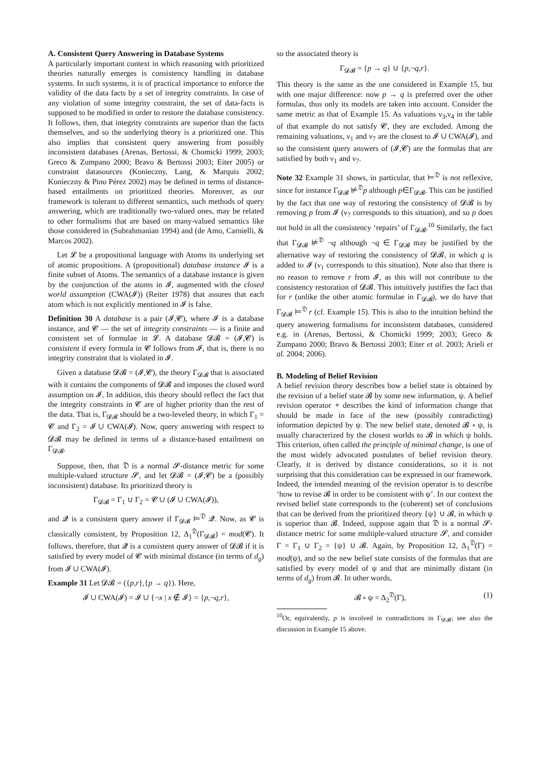A. Consistent Query Answering in Database Systems
A particularly important context in which reasoning with prioritized theories naturally emerges is consistency handling in database systems. In such systems, it is of practical importance to enforce the validity of the data facts by a set of integrity constraints. In case of any violation of some integrity constraint, the set of data-facts is supposed to be modified in order to restore the database consistency. It follows, then, that integrity constraints are superior than the facts themselves, and so the underlying theory is a prioritized one. This also implies that consistent query answering from possibly inconsistent databases (Arenas, Bertossi, & Chomicki 1999; 2003; Greco & Zumpano 2000; Bravo & Bertossi 2003; Eiter 2005) or constraint datasources (Konieczny, Lang, & Marquis 2002; Konieczny & Pino Pérez 2002) may be defined in terms of distance-based entailments on prioritized theories. Moreover, as our framework is tolerant to different semantics, such methods of query answering, which are traditionally two-valued ones, may be related to other formalisms that are based on many-valued semantics like those considered in (Subrahmanian 1994) and (de Amo, Carnielli, & Marcos 2002).
Let 𝓛 be a propositional language with Atoms its underlying set of atomic propositions. A (propositional) database instance 𝓘 is a finite subset of Atoms. The semantics of a database instance is given by the conjunction of the atoms in 𝓘, augmented with the closed world assumption (CWA(𝓘)) (Reiter 1978) that assures that each atom which is not explicitly mentioned in 𝓘 is false.
Definition 30 A database is a pair (𝓘,𝓒), where 𝓘 is a database instance, and 𝓒 — the set of integrity constraints — is a finite and consistent set of formulae in 𝓛. A database 𝓓𝓑 = (𝓘,𝓒) is consistent if every formula in 𝓒 follows from 𝓘, that is, there is no integrity constraint that is violated in 𝓘.
Given a database 𝓓𝓑 = (𝓘,𝓒), the theory Γ<sub>𝓓𝓑</sub> that is associated with it contains the components of 𝓓𝓑 and imposes the closed word assumption on 𝓘. In addition, this theory should reflect the fact that the integrity constraints in 𝓒 are of higher priority than the rest of the data. That is, Γ<sub>𝓓𝓑</sub> should be a two-leveled theory, in which Γ<sub>1</sub> = 𝓒 and Γ<sub>2</sub> = 𝓘 ∪ CWA(𝓘). Now, query answering with respect to 𝓓𝓑 may be defined in terms of a distance-based entailment on Γ<sub>𝓓𝓑</sub>.
Suppose, then, that 𝔇 is a normal 𝓢-distance metric for some multiple-valued structure 𝓢, and let 𝓓𝓑 = (𝓘,𝓒) be a (possibly inconsistent) database. Its prioritized theory is
Γ<sub>𝓓𝓑</sub> = Γ<sub>1</sub> ∪ Γ<sub>2</sub> = 𝓒 ∪ (𝓘 ∪ CWA(𝓘)),
and 𝓠 is a consistent query answer if Γ<sub>𝓓𝓑</sub> ⊨<sup>𝔇</sup> 𝓠. Now, as 𝓒 is classically consistent, by Proposition 12, Δ<sub>1</sub><sup>𝔇</sup>(Γ<sub>𝓓𝓑</sub>) = mod(𝓒). It follows, therefore, that 𝓠 is a consistent query answer of 𝓓𝓑 if it is satisfied by every model of 𝓒 with minimal distance (in terms of d<sub>g</sub>) from 𝓘 ∪ CWA(𝓘).
Example 31 Let 𝓓𝓑 = ({p,r},{p → q}). Here,
𝓘 ∪ CWA(𝓘) = 𝓘 ∪ {¬x | x ∉ 𝓘} = {p,¬q,r},
so the associated theory is
Γ<sub>𝓓𝓑</sub> = {p → q} ∪ {p,¬q,r}.
This theory is the same as the one considered in Example 15, but with one major difference: now p → q is preferred over the other formulas, thus only its models are taken into account. Consider the same metric as that of Example 15. As valuations ν<sub>3</sub>,ν<sub>4</sub> in the table of that example do not satisfy 𝓒, they are excluded. Among the remaining valuations, ν<sub>1</sub> and ν<sub>7</sub> are the closest to 𝓘 ∪ CWA(𝓘), and so the consistent query answers of (𝓘,𝓒) are the formulas that are satisfied by both ν<sub>1</sub> and ν<sub>7</sub>.
Note 32 Example 31 shows, in particular, that ⊨<sup>𝔇</sup> is not reflexive, since for instance Γ<sub>𝓓𝓑</sub> ⊭<sup>𝔇</sup>p although p∈Γ<sub>𝓓𝓑</sub>. This can be justified by the fact that one way of restoring the consistency of 𝓓𝓑 is by removing p from 𝓘 (ν<sub>7</sub> corresponds to this situation), and so p does not hold in all the consistency ‘repairs’ of Γ<sub>𝓓𝓑</sub>.<sup>10</sup> Similarly, the fact that Γ<sub>𝓓𝓑</sub> ⊭<sup>𝔇</sup> ¬q although ¬q ∈ Γ<sub>𝓓𝓑</sub> may be justified by the alternative way of restoring the consistency of 𝓓𝓑, in which q is added to 𝓘 (ν<sub>1</sub> corresponds to this situation). Note also that there is no reason to remove r from 𝓘, as this will not contribute to the consistency restoration of 𝓓𝓑. This intuitively justifies the fact that for r (unlike the other atomic formulae in Γ<sub>𝓓𝓑</sub>), we do have that Γ<sub>𝓓𝓑</sub> ⊨<sup>𝔇</sup> r (cf. Example 15). This is also to the intuition behind the query answering formalisms for inconsistent databases, considered e.g. in (Arenas, Bertossi, & Chomicki 1999; 2003; Greco & Zumpano 2000; Bravo & Bertossi 2003; Eiter et al. 2003; Arieli et al. 2004; 2006).
B. Modeling of Belief Revision
A belief revision theory describes how a belief state is obtained by the revision of a belief state 𝓑 by some new information, ψ. A belief revision operator ∘ describes the kind of information change that should be made in face of the new (possibly contradicting) information depicted by ψ. The new belief state, denoted 𝓑 ∘ ψ, is usually characterized by the closest worlds to 𝓑 in which ψ holds. This criterion, often called the principle of minimal change, is one of the most widely advocated postulates of belief revision theory. Clearly, it is derived by distance considerations, so it is not surprising that this consideration can be expressed in our framework. Indeed, the intended meaning of the revision operator is to describe ‘how to revise 𝓑 in order to be consistent with ψ’. In our context the revised belief state corresponds to the (coherent) set of conclusions that can be derived from the prioritized theory {ψ} ∪ 𝓑, in which ψ is superior than 𝓑. Indeed, suppose again that 𝔇 is a normal 𝓢-distance metric for some multiple-valued structure 𝓢, and consider Γ = Γ<sub>1</sub> ∪ Γ<sub>2</sub> = {ψ} ∪ 𝓑. Again, by Proposition 12, Δ<sub>1</sub><sup>𝔇</sup>(Γ) = mod(ψ), and so the new belief state consists of the formulas that are satisfied by every model of ψ and that are minimally distant (in terms of d<sub>g</sub>) from 𝓑. In other words,
𝓑 ∘ ψ = Δ<sub>2</sub><sup>𝔇</sup>(Γ), (1)
<sup>10</sup> Or, equivalently, p is involved in contradictions in Γ<sub>𝓓𝓑</sub>; see also the discussion in Example 15 above.